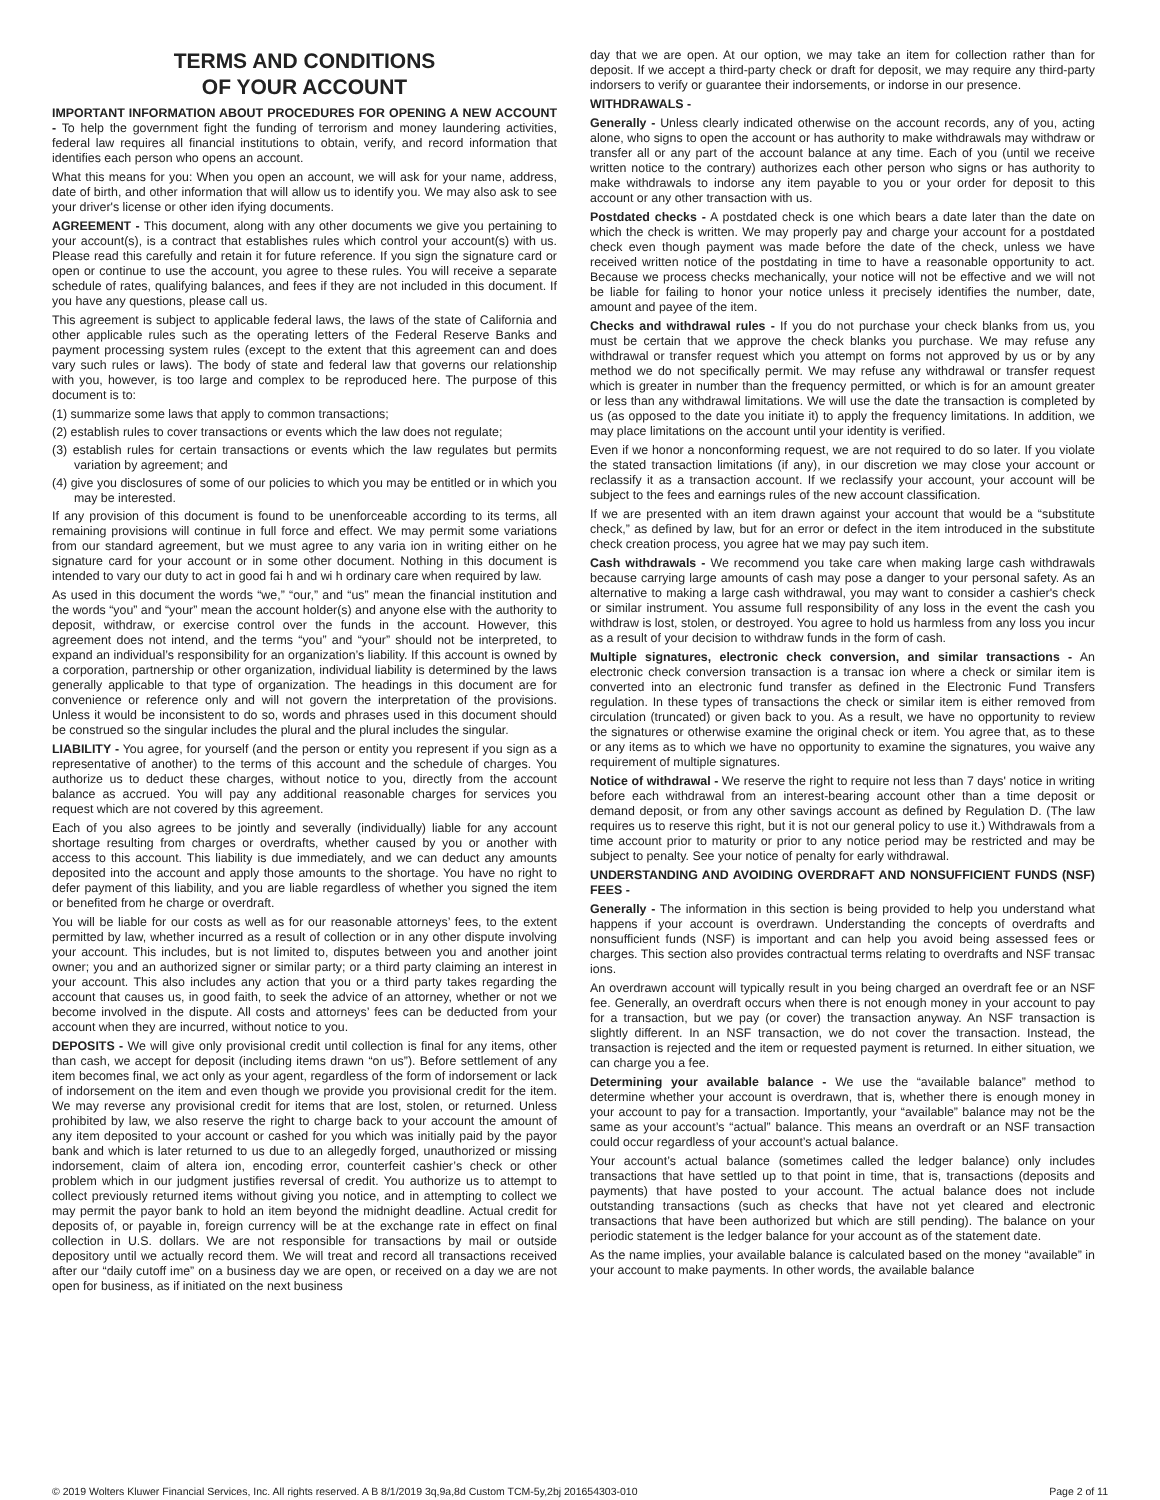TERMS AND CONDITIONS
OF YOUR ACCOUNT
IMPORTANT INFORMATION ABOUT PROCEDURES FOR OPENING A NEW ACCOUNT - To help the government fight the funding of terrorism and money laundering activities, federal law requires all financial institutions to obtain, verify, and record information that identifies each person who opens an account.
What this means for you: When you open an account, we will ask for your name, address, date of birth, and other information that will allow us to identify you. We may also ask to see your driver's license or other iden ifying documents.
AGREEMENT - This document, along with any other documents we give you pertaining to your account(s), is a contract that establishes rules which control your account(s) with us. Please read this carefully and retain it for future reference. If you sign the signature card or open or continue to use the account, you agree to these rules. You will receive a separate schedule of rates, qualifying balances, and fees if they are not included in this document. If you have any questions, please call us.
This agreement is subject to applicable federal laws, the laws of the state of California and other applicable rules such as the operating letters of the Federal Reserve Banks and payment processing system rules (except to the extent that this agreement can and does vary such rules or laws). The body of state and federal law that governs our relationship with you, however, is too large and complex to be reproduced here. The purpose of this document is to:
(1) summarize some laws that apply to common transactions;
(2) establish rules to cover transactions or events which the law does not regulate;
(3) establish rules for certain transactions or events which the law regulates but permits variation by agreement; and
(4) give you disclosures of some of our policies to which you may be entitled or in which you may be interested.
If any provision of this document is found to be unenforceable according to its terms, all remaining provisions will continue in full force and effect. We may permit some variations from our standard agreement, but we must agree to any varia ion in writing either on he signature card for your account or in some other document. Nothing in this document is intended to vary our duty to act in good fai h and wi h ordinary care when required by law.
As used in this document the words “we,” “our,” and “us” mean the financial institution and the words “you” and “your” mean the account holder(s) and anyone else with the authority to deposit, withdraw, or exercise control over the funds in the account. However, this agreement does not intend, and the terms “you” and “your” should not be interpreted, to expand an individual’s responsibility for an organization’s liability. If this account is owned by a corporation, partnership or other organization, individual liability is determined by the laws generally applicable to that type of organization. The headings in this document are for convenience or reference only and will not govern the interpretation of the provisions. Unless it would be inconsistent to do so, words and phrases used in this document should be construed so the singular includes the plural and the plural includes the singular.
LIABILITY - You agree, for yourself (and the person or entity you represent if you sign as a representative of another) to the terms of this account and the schedule of charges. You authorize us to deduct these charges, without notice to you, directly from the account balance as accrued. You will pay any additional reasonable charges for services you request which are not covered by this agreement.
Each of you also agrees to be jointly and severally (individually) liable for any account shortage resulting from charges or overdrafts, whether caused by you or another with access to this account. This liability is due immediately, and we can deduct any amounts deposited into the account and apply those amounts to the shortage. You have no right to defer payment of this liability, and you are liable regardless of whether you signed the item or benefited from he charge or overdraft.
You will be liable for our costs as well as for our reasonable attorneys’ fees, to the extent permitted by law, whether incurred as a result of collection or in any other dispute involving your account. This includes, but is not limited to, disputes between you and another joint owner; you and an authorized signer or similar party; or a third party claiming an interest in your account. This also includes any action that you or a third party takes regarding the account that causes us, in good faith, to seek the advice of an attorney, whether or not we become involved in the dispute. All costs and attorneys’ fees can be deducted from your account when they are incurred, without notice to you.
DEPOSITS - We will give only provisional credit until collection is final for any items, other than cash, we accept for deposit (including items drawn “on us”). Before settlement of any item becomes final, we act only as your agent, regardless of the form of indorsement or lack of indorsement on the item and even though we provide you provisional credit for the item. We may reverse any provisional credit for items that are lost, stolen, or returned. Unless prohibited by law, we also reserve the right to charge back to your account the amount of any item deposited to your account or cashed for you which was initially paid by the payor bank and which is later returned to us due to an allegedly forged, unauthorized or missing indorsement, claim of altera ion, encoding error, counterfeit cashier’s check or other problem which in our judgment justifies reversal of credit. You authorize us to attempt to collect previously returned items without giving you notice, and in attempting to collect we may permit the payor bank to hold an item beyond the midnight deadline. Actual credit for deposits of, or payable in, foreign currency will be at the exchange rate in effect on final collection in U.S. dollars. We are not responsible for transactions by mail or outside depository until we actually record them. We will treat and record all transactions received after our “daily cutoff ime” on a business day we are open, or received on a day we are not open for business, as if initiated on the next business
day that we are open. At our option, we may take an item for collection rather than for deposit. If we accept a third-party check or draft for deposit, we may require any third-party indorsers to verify or guarantee their indorsements, or indorse in our presence.
WITHDRAWALS -
Generally - Unless clearly indicated otherwise on the account records, any of you, acting alone, who signs to open the account or has authority to make withdrawals may withdraw or transfer all or any part of the account balance at any time. Each of you (until we receive written notice to the contrary) authorizes each other person who signs or has authority to make withdrawals to indorse any item payable to you or your order for deposit to this account or any other transaction with us.
Postdated checks - A postdated check is one which bears a date later than the date on which the check is written. We may properly pay and charge your account for a postdated check even though payment was made before the date of the check, unless we have received written notice of the postdating in time to have a reasonable opportunity to act. Because we process checks mechanically, your notice will not be effective and we will not be liable for failing to honor your notice unless it precisely identifies the number, date, amount and payee of the item.
Checks and withdrawal rules - If you do not purchase your check blanks from us, you must be certain that we approve the check blanks you purchase. We may refuse any withdrawal or transfer request which you attempt on forms not approved by us or by any method we do not specifically permit. We may refuse any withdrawal or transfer request which is greater in number than the frequency permitted, or which is for an amount greater or less than any withdrawal limitations. We will use the date the transaction is completed by us (as opposed to the date you initiate it) to apply the frequency limitations. In addition, we may place limitations on the account until your identity is verified.
Even if we honor a nonconforming request, we are not required to do so later. If you violate the stated transaction limitations (if any), in our discretion we may close your account or reclassify it as a transaction account. If we reclassify your account, your account will be subject to the fees and earnings rules of the new account classification.
If we are presented with an item drawn against your account that would be a “substitute check,” as defined by law, but for an error or defect in the item introduced in the substitute check creation process, you agree hat we may pay such item.
Cash withdrawals - We recommend you take care when making large cash withdrawals because carrying large amounts of cash may pose a danger to your personal safety. As an alternative to making a large cash withdrawal, you may want to consider a cashier's check or similar instrument. You assume full responsibility of any loss in the event the cash you withdraw is lost, stolen, or destroyed. You agree to hold us harmless from any loss you incur as a result of your decision to withdraw funds in the form of cash.
Multiple signatures, electronic check conversion, and similar transactions - An electronic check conversion transaction is a transac ion where a check or similar item is converted into an electronic fund transfer as defined in the Electronic Fund Transfers regulation. In these types of transactions the check or similar item is either removed from circulation (truncated) or given back to you. As a result, we have no opportunity to review the signatures or otherwise examine the original check or item. You agree that, as to these or any items as to which we have no opportunity to examine the signatures, you waive any requirement of multiple signatures.
Notice of withdrawal - We reserve the right to require not less than 7 days' notice in writing before each withdrawal from an interest-bearing account other than a time deposit or demand deposit, or from any other savings account as defined by Regulation D. (The law requires us to reserve this right, but it is not our general policy to use it.) Withdrawals from a time account prior to maturity or prior to any notice period may be restricted and may be subject to penalty. See your notice of penalty for early withdrawal.
UNDERSTANDING AND AVOIDING OVERDRAFT AND NONSUFFICIENT FUNDS (NSF) FEES -
Generally - The information in this section is being provided to help you understand what happens if your account is overdrawn. Understanding the concepts of overdrafts and nonsufficient funds (NSF) is important and can help you avoid being assessed fees or charges. This section also provides contractual terms relating to overdrafts and NSF transac ions.
An overdrawn account will typically result in you being charged an overdraft fee or an NSF fee. Generally, an overdraft occurs when there is not enough money in your account to pay for a transaction, but we pay (or cover) the transaction anyway. An NSF transaction is slightly different. In an NSF transaction, we do not cover the transaction. Instead, the transaction is rejected and the item or requested payment is returned. In either situation, we can charge you a fee.
Determining your available balance - We use the “available balance” method to determine whether your account is overdrawn, that is, whether there is enough money in your account to pay for a transaction. Importantly, your “available” balance may not be the same as your account’s “actual” balance. This means an overdraft or an NSF transaction could occur regardless of your account’s actual balance.
Your account’s actual balance (sometimes called the ledger balance) only includes transactions that have settled up to that point in time, that is, transactions (deposits and payments) that have posted to your account. The actual balance does not include outstanding transactions (such as checks that have not yet cleared and electronic transactions that have been authorized but which are still pending). The balance on your periodic statement is the ledger balance for your account as of the statement date.
As the name implies, your available balance is calculated based on the money “available” in your account to make payments. In other words, the available balance
© 2019 Wolters Kluwer Financial Services, Inc. All rights reserved. A B 8/1/2019 3q,9a,8d Custom TCM-5y,2bj 201654303-010 Page 2 of 11